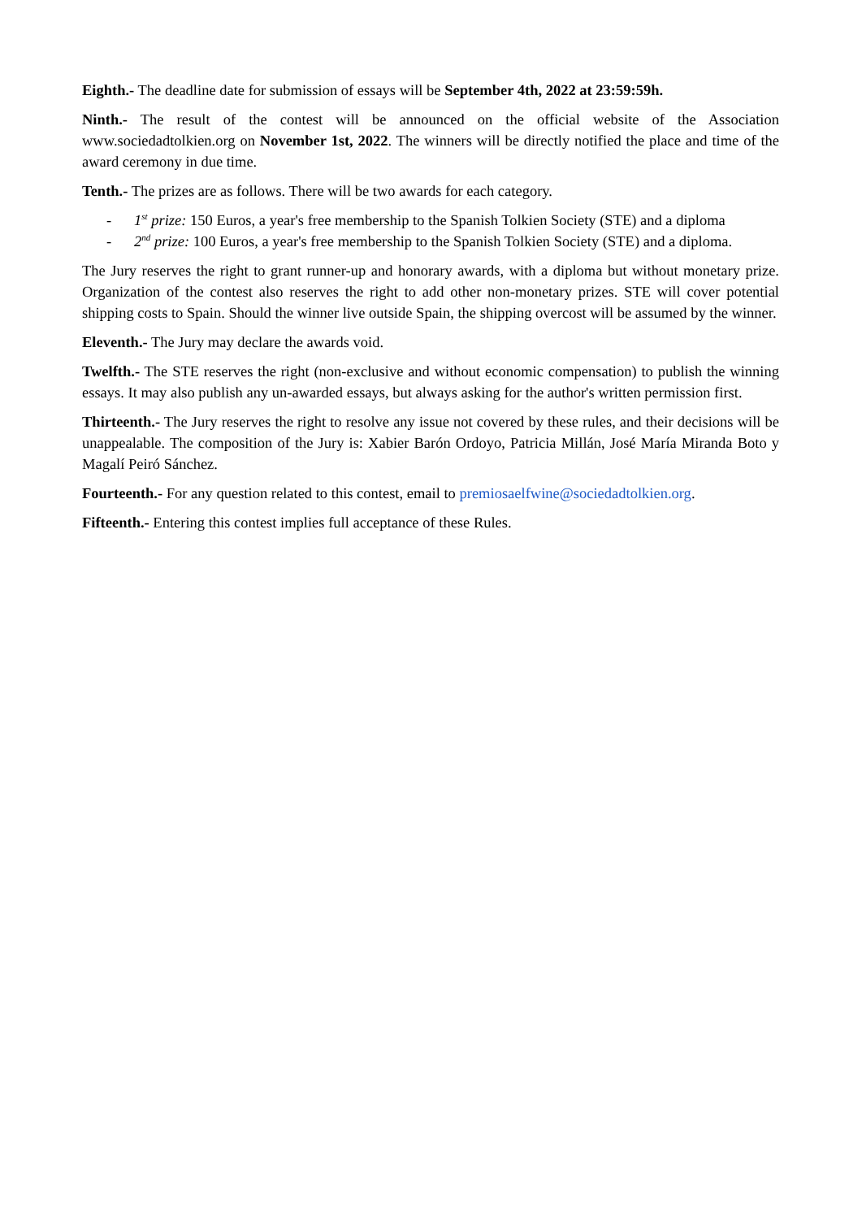Eighth.- The deadline date for submission of essays will be September 4th, 2022 at 23:59:59h.
Ninth.- The result of the contest will be announced on the official website of the Association www.sociedadtolkien.org on November 1st, 2022. The winners will be directly notified the place and time of the award ceremony in due time.
Tenth.- The prizes are as follows. There will be two awards for each category.
- 1<sup>st</sup> prize: 150 Euros, a year's free membership to the Spanish Tolkien Society (STE) and a diploma
- 2<sup>nd</sup> prize: 100 Euros, a year's free membership to the Spanish Tolkien Society (STE) and a diploma.
The Jury reserves the right to grant runner-up and honorary awards, with a diploma but without monetary prize. Organization of the contest also reserves the right to add other non-monetary prizes. STE will cover potential shipping costs to Spain. Should the winner live outside Spain, the shipping overcost will be assumed by the winner.
Eleventh.- The Jury may declare the awards void.
Twelfth.- The STE reserves the right (non-exclusive and without economic compensation) to publish the winning essays. It may also publish any un-awarded essays, but always asking for the author's written permission first.
Thirteenth.- The Jury reserves the right to resolve any issue not covered by these rules, and their decisions will be unappealable. The composition of the Jury is: Xabier Barón Ordoyo, Patricia Millán, José María Miranda Boto y Magalí Peiró Sánchez.
Fourteenth.- For any question related to this contest, email to premiosaelfwine@sociedadtolkien.org.
Fifteenth.- Entering this contest implies full acceptance of these Rules.